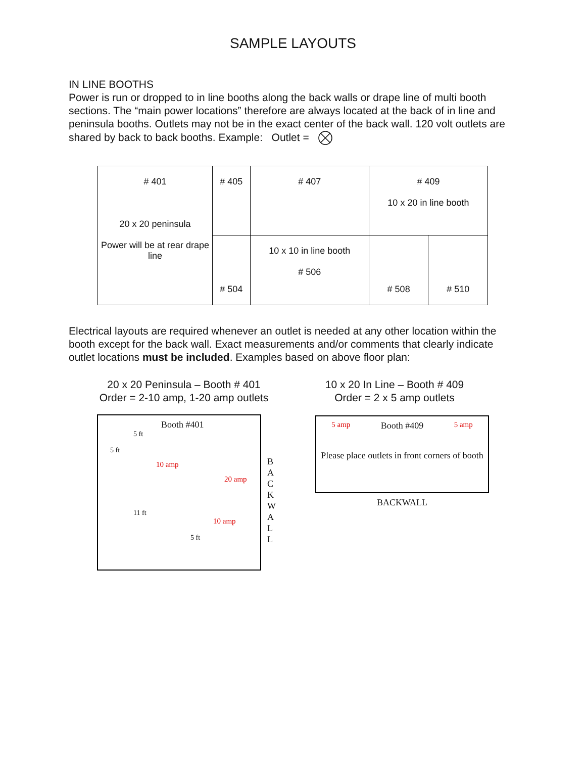SAMPLE LAYOUTS
IN LINE BOOTHS
Power is run or dropped to in line booths along the back walls or drape line of multi booth sections. The “main power locations” therefore are always located at the back of in line and peninsula booths. Outlets may not be in the exact center of the back wall. 120 volt outlets are shared by back to back booths. Example: Outlet =
| # 401 20 x 20 peninsula Power will be at rear drape line | # 405 | # 407 | # 409 10 x 20 in line booth | |
| | # 504 | 10 x 10 in line booth # 506 | # 508 | # 510 |
Electrical layouts are required whenever an outlet is needed at any other location within the booth except for the back wall. Exact measurements and/or comments that clearly indicate outlet locations must be included. Examples based on above floor plan:
20 x 20 Peninsula – Booth # 401
Order = 2-10 amp, 1-20 amp outlets
Booth #401
5 ft
5 ft
10 amp
20 amp
11 ft
10 amp
5 ft
B
A
C
K
W
A
L
L
10 x 20 In Line – Booth # 409
Order = 2 x 5 amp outlets
5 amp Booth #409 5 amp
Please place outlets in front corners of booth
BACKWALL